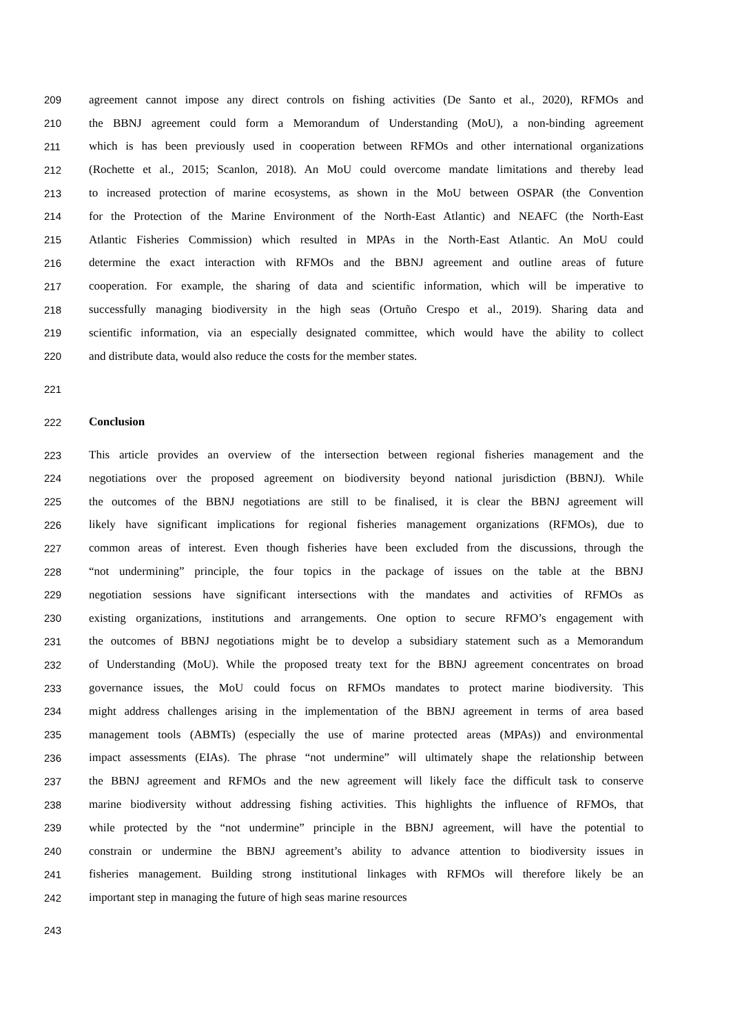209 agreement cannot impose any direct controls on fishing activities (De Santo et al., 2020), RFMOs and
210 the BBNJ agreement could form a Memorandum of Understanding (MoU), a non-binding agreement
211 which is has been previously used in cooperation between RFMOs and other international organizations
212 (Rochette et al., 2015; Scanlon, 2018). An MoU could overcome mandate limitations and thereby lead
213 to increased protection of marine ecosystems, as shown in the MoU between OSPAR (the Convention
214 for the Protection of the Marine Environment of the North-East Atlantic) and NEAFC (the North-East
215 Atlantic Fisheries Commission) which resulted in MPAs in the North-East Atlantic. An MoU could
216 determine the exact interaction with RFMOs and the BBNJ agreement and outline areas of future
217 cooperation. For example, the sharing of data and scientific information, which will be imperative to
218 successfully managing biodiversity in the high seas (Ortuño Crespo et al., 2019). Sharing data and
219 scientific information, via an especially designated committee, which would have the ability to collect
220 and distribute data, would also reduce the costs for the member states.
221
222 Conclusion
223 This article provides an overview of the intersection between regional fisheries management and the
224 negotiations over the proposed agreement on biodiversity beyond national jurisdiction (BBNJ). While
225 the outcomes of the BBNJ negotiations are still to be finalised, it is clear the BBNJ agreement will
226 likely have significant implications for regional fisheries management organizations (RFMOs), due to
227 common areas of interest. Even though fisheries have been excluded from the discussions, through the
228 “not undermining” principle, the four topics in the package of issues on the table at the BBNJ
229 negotiation sessions have significant intersections with the mandates and activities of RFMOs as
230 existing organizations, institutions and arrangements. One option to secure RFMO’s engagement with
231 the outcomes of BBNJ negotiations might be to develop a subsidiary statement such as a Memorandum
232 of Understanding (MoU). While the proposed treaty text for the BBNJ agreement concentrates on broad
233 governance issues, the MoU could focus on RFMOs mandates to protect marine biodiversity. This
234 might address challenges arising in the implementation of the BBNJ agreement in terms of area based
235 management tools (ABMTs) (especially the use of marine protected areas (MPAs)) and environmental
236 impact assessments (EIAs). The phrase “not undermine” will ultimately shape the relationship between
237 the BBNJ agreement and RFMOs and the new agreement will likely face the difficult task to conserve
238 marine biodiversity without addressing fishing activities. This highlights the influence of RFMOs, that
239 while protected by the “not undermine” principle in the BBNJ agreement, will have the potential to
240 constrain or undermine the BBNJ agreement’s ability to advance attention to biodiversity issues in
241 fisheries management. Building strong institutional linkages with RFMOs will therefore likely be an
242 important step in managing the future of high seas marine resources
243